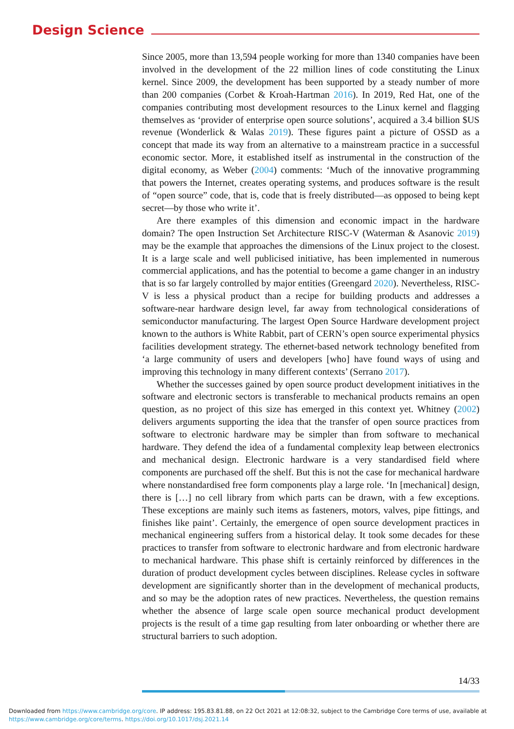Design Science
Since 2005, more than 13,594 people working for more than 1340 companies have been involved in the development of the 22 million lines of code constituting the Linux kernel. Since 2009, the development has been supported by a steady number of more than 200 companies (Corbet & Kroah-Hartman 2016). In 2019, Red Hat, one of the companies contributing most development resources to the Linux kernel and flagging themselves as ‘provider of enterprise open source solutions’, acquired a 3.4 billion $US revenue (Wonderlick & Walas 2019). These figures paint a picture of OSSD as a concept that made its way from an alternative to a mainstream practice in a successful economic sector. More, it established itself as instrumental in the construction of the digital economy, as Weber (2004) comments: ‘Much of the innovative programming that powers the Internet, creates operating systems, and produces software is the result of “open source” code, that is, code that is freely distributed—as opposed to being kept secret—by those who write it’.
Are there examples of this dimension and economic impact in the hardware domain? The open Instruction Set Architecture RISC-V (Waterman & Asanovic 2019) may be the example that approaches the dimensions of the Linux project to the closest. It is a large scale and well publicised initiative, has been implemented in numerous commercial applications, and has the potential to become a game changer in an industry that is so far largely controlled by major entities (Greengard 2020). Nevertheless, RISC-V is less a physical product than a recipe for building products and addresses a software-near hardware design level, far away from technological considerations of semiconductor manufacturing. The largest Open Source Hardware development project known to the authors is White Rabbit, part of CERN’s open source experimental physics facilities development strategy. The ethernet-based network technology benefited from ‘a large community of users and developers [who] have found ways of using and improving this technology in many different contexts’ (Serrano 2017).
Whether the successes gained by open source product development initiatives in the software and electronic sectors is transferable to mechanical products remains an open question, as no project of this size has emerged in this context yet. Whitney (2002) delivers arguments supporting the idea that the transfer of open source practices from software to electronic hardware may be simpler than from software to mechanical hardware. They defend the idea of a fundamental complexity leap between electronics and mechanical design. Electronic hardware is a very standardised field where components are purchased off the shelf. But this is not the case for mechanical hardware where nonstandardised free form components play a large role. ‘In [mechanical] design, there is […] no cell library from which parts can be drawn, with a few exceptions. These exceptions are mainly such items as fasteners, motors, valves, pipe fittings, and finishes like paint’. Certainly, the emergence of open source development practices in mechanical engineering suffers from a historical delay. It took some decades for these practices to transfer from software to electronic hardware and from electronic hardware to mechanical hardware. This phase shift is certainly reinforced by differences in the duration of product development cycles between disciplines. Release cycles in software development are significantly shorter than in the development of mechanical products, and so may be the adoption rates of new practices. Nevertheless, the question remains whether the absence of large scale open source mechanical product development projects is the result of a time gap resulting from later onboarding or whether there are structural barriers to such adoption.
14/33
Downloaded from https://www.cambridge.org/core. IP address: 195.83.81.88, on 22 Oct 2021 at 12:08:32, subject to the Cambridge Core terms of use, available at
https://www.cambridge.org/core/terms. https://doi.org/10.1017/dsj.2021.14